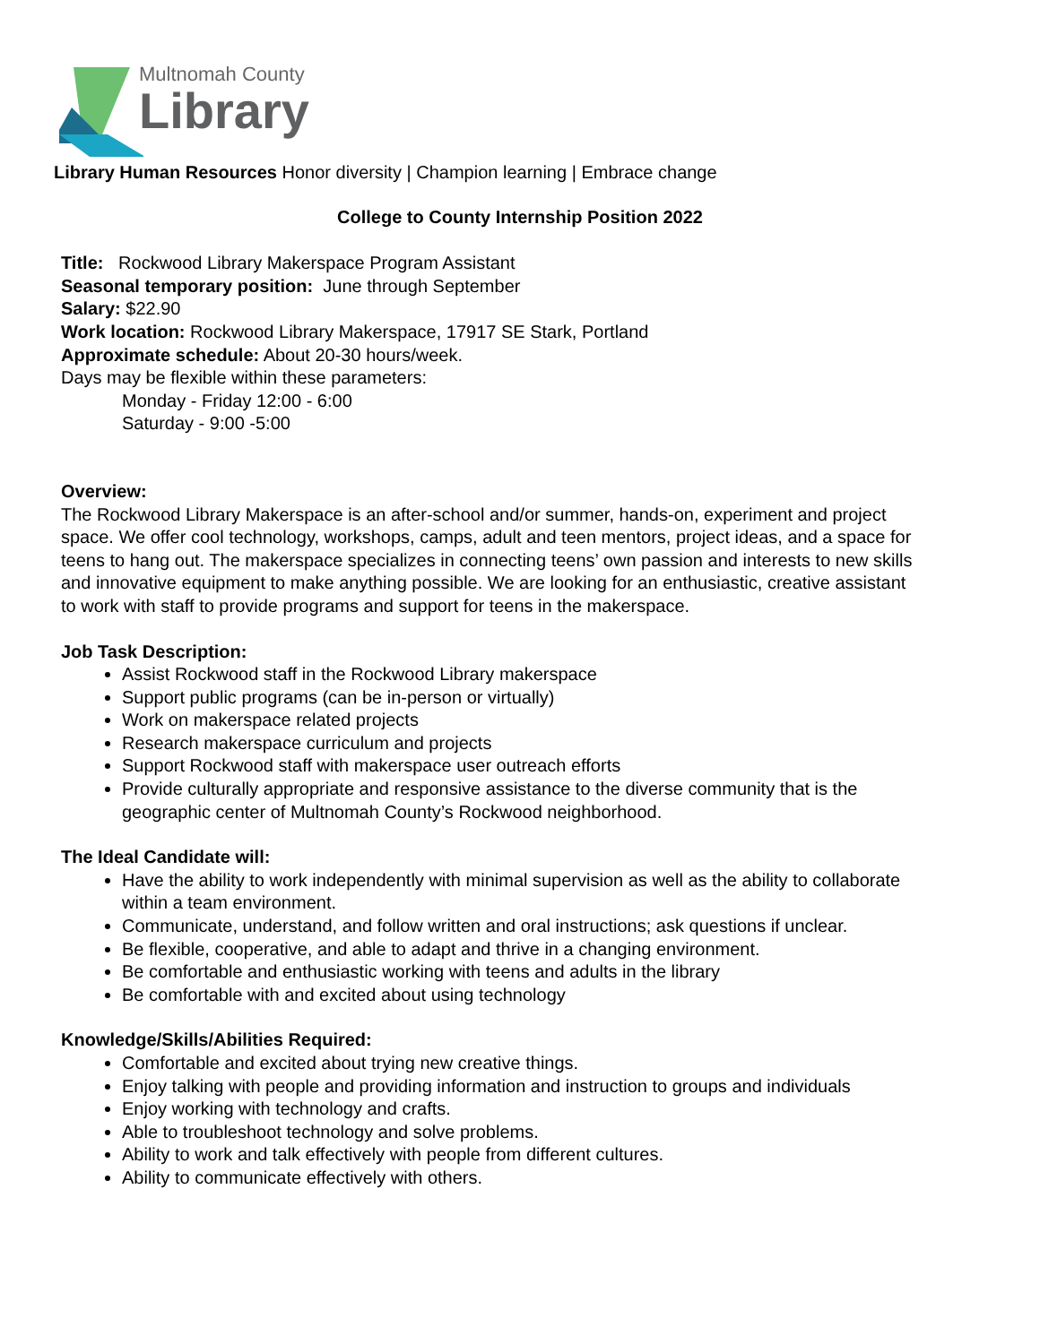Multnomah County
Library
Library Human Resources Honor diversity | Champion learning | Embrace change
College to County Internship Position 2022
Title: Rockwood Library Makerspace Program Assistant
Seasonal temporary position: June through September
Salary: $22.90
Work location: Rockwood Library Makerspace, 17917 SE Stark, Portland
Approximate schedule: About 20-30 hours/week.
Days may be flexible within these parameters:
Monday - Friday 12:00 - 6:00
Saturday - 9:00 -5:00
Overview:
The Rockwood Library Makerspace is an after-school and/or summer, hands-on, experiment and project space. We offer cool technology, workshops, camps, adult and teen mentors, project ideas, and a space for teens to hang out. The makerspace specializes in connecting teens’ own passion and interests to new skills and innovative equipment to make anything possible. We are looking for an enthusiastic, creative assistant to work with staff to provide programs and support for teens in the makerspace.
Job Task Description:
Assist Rockwood staff in the Rockwood Library makerspace
Support public programs (can be in-person or virtually)
Work on makerspace related projects
Research makerspace curriculum and projects
Support Rockwood staff with makerspace user outreach efforts
Provide culturally appropriate and responsive assistance to the diverse community that is the geographic center of Multnomah County’s Rockwood neighborhood.
The Ideal Candidate will:
Have the ability to work independently with minimal supervision as well as the ability to collaborate within a team environment.
Communicate, understand, and follow written and oral instructions; ask questions if unclear.
Be flexible, cooperative, and able to adapt and thrive in a changing environment.
Be comfortable and enthusiastic working with teens and adults in the library
Be comfortable with and excited about using technology
Knowledge/Skills/Abilities Required:
Comfortable and excited about trying new creative things.
Enjoy talking with people and providing information and instruction to groups and individuals
Enjoy working with technology and crafts.
Able to troubleshoot technology and solve problems.
Ability to work and talk effectively with people from different cultures.
Ability to communicate effectively with others.